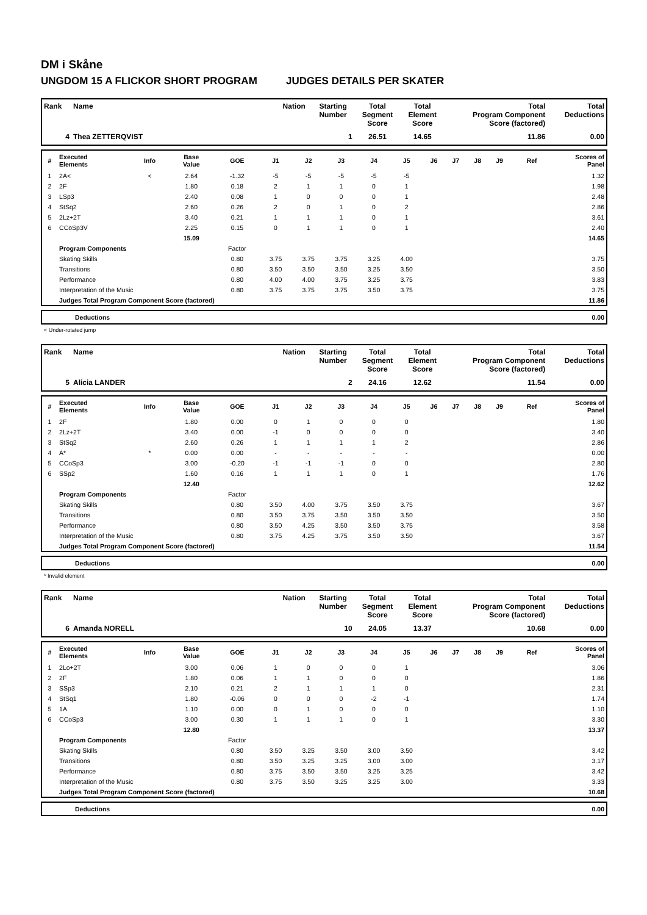DM i Skåne
UNGDOM 15 A FLICKOR SHORT PROGRAM JUDGES DETAILS PER SKATER
| Rank | Name | Nation | Starting Number | Total Segment Score | Total Element Score | Total Program Component Score (factored) | Total Deductions |
| --- | --- | --- | --- | --- | --- | --- | --- |
| 4 | Thea ZETTERQVIST | | 1 | 26.51 | 14.65 | 11.86 | 0.00 |
| # | Executed Elements | Info | Base Value | GOE | J1 | J2 | J3 | J4 | J5 | J6 | J7 | J8 | J9 | Ref | Scores of Panel |
| --- | --- | --- | --- | --- | --- | --- | --- | --- | --- | --- | --- | --- | --- | --- | --- |
| 1 | 2A< | < | 2.64 | -1.32 | -5 | -5 | -5 | -5 | -5 | | | | | | 1.32 |
| 2 | 2F | | 1.80 | 0.18 | 2 | 1 | 1 | 0 | 1 | | | | | | 1.98 |
| 3 | LSp3 | | 2.40 | 0.08 | 1 | 0 | 0 | 0 | 1 | | | | | | 2.48 |
| 4 | StSq2 | | 2.60 | 0.26 | 2 | 0 | 1 | 0 | 2 | | | | | | 2.86 |
| 5 | 2Lz+2T | | 3.40 | 0.21 | 1 | 1 | 1 | 0 | 1 | | | | | | 3.61 |
| 6 | CCoSp3V | | 2.25 | 0.15 | 0 | 1 | 1 | 0 | 1 | | | | | | 2.40 |
| | | | 15.09 | | | | | | | | | | | | 14.65 |
| | Program Components | | | Factor | | | | | | | | | | | |
| | Skating Skills | | | 0.80 | 3.75 | 3.75 | 3.75 | 3.25 | 4.00 | | | | | | 3.75 |
| | Transitions | | | 0.80 | 3.50 | 3.50 | 3.50 | 3.25 | 3.50 | | | | | | 3.50 |
| | Performance | | | 0.80 | 4.00 | 4.00 | 3.75 | 3.25 | 3.75 | | | | | | 3.83 |
| | Interpretation of the Music | | | 0.80 | 3.75 | 3.75 | 3.75 | 3.50 | 3.75 | | | | | | 3.75 |
| | Judges Total Program Component Score (factored) | | | | | | | | | | | | | | 11.86 |
| | Deductions | 0.00 |
< Under-rotated jump
| Rank | Name | Nation | Starting Number | Total Segment Score | Total Element Score | Total Program Component Score (factored) | Total Deductions |
| --- | --- | --- | --- | --- | --- | --- | --- |
| 5 | Alicia LANDER | | 2 | 24.16 | 12.62 | 11.54 | 0.00 |
| # | Executed Elements | Info | Base Value | GOE | J1 | J2 | J3 | J4 | J5 | J6 | J7 | J8 | J9 | Ref | Scores of Panel |
| --- | --- | --- | --- | --- | --- | --- | --- | --- | --- | --- | --- | --- | --- | --- | --- |
| 1 | 2F | | 1.80 | 0.00 | 0 | 1 | 0 | 0 | 0 | | | | | | 1.80 |
| 2 | 2Lz+2T | | 3.40 | 0.00 | -1 | 0 | 0 | 0 | 0 | | | | | | 3.40 |
| 3 | StSq2 | | 2.60 | 0.26 | 1 | 1 | 1 | 1 | 2 | | | | | | 2.86 |
| 4 | A* | * | 0.00 | 0.00 | - | - | - | - | - | | | | | | 0.00 |
| 5 | CCoSp3 | | 3.00 | -0.20 | -1 | -1 | -1 | 0 | 0 | | | | | | 2.80 |
| 6 | SSp2 | | 1.60 | 0.16 | 1 | 1 | 1 | 0 | 1 | | | | | | 1.76 |
| | | | 12.40 | | | | | | | | | | | | 12.62 |
| | Program Components | | | Factor | | | | | | | | | | | |
| | Skating Skills | | | 0.80 | 3.50 | 4.00 | 3.75 | 3.50 | 3.75 | | | | | | 3.67 |
| | Transitions | | | 0.80 | 3.50 | 3.75 | 3.50 | 3.50 | 3.50 | | | | | | 3.50 |
| | Performance | | | 0.80 | 3.50 | 4.25 | 3.50 | 3.50 | 3.75 | | | | | | 3.58 |
| | Interpretation of the Music | | | 0.80 | 3.75 | 4.25 | 3.75 | 3.50 | 3.50 | | | | | | 3.67 |
| | Judges Total Program Component Score (factored) | | | | | | | | | | | | | | 11.54 |
| | Deductions | 0.00 |
* Invalid element
| Rank | Name | Nation | Starting Number | Total Segment Score | Total Element Score | Total Program Component Score (factored) | Total Deductions |
| --- | --- | --- | --- | --- | --- | --- | --- |
| 6 | Amanda NORELL | | 10 | 24.05 | 13.37 | 10.68 | 0.00 |
| # | Executed Elements | Info | Base Value | GOE | J1 | J2 | J3 | J4 | J5 | J6 | J7 | J8 | J9 | Ref | Scores of Panel |
| --- | --- | --- | --- | --- | --- | --- | --- | --- | --- | --- | --- | --- | --- | --- | --- |
| 1 | 2Lo+2T | | 3.00 | 0.06 | 1 | 0 | 0 | 0 | 1 | | | | | | 3.06 |
| 2 | 2F | | 1.80 | 0.06 | 1 | 1 | 0 | 0 | 0 | | | | | | 1.86 |
| 3 | SSp3 | | 2.10 | 0.21 | 2 | 1 | 1 | 1 | 0 | | | | | | 2.31 |
| 4 | StSq1 | | 1.80 | -0.06 | 0 | 0 | 0 | -2 | -1 | | | | | | 1.74 |
| 5 | 1A | | 1.10 | 0.00 | 0 | 1 | 0 | 0 | 0 | | | | | | 1.10 |
| 6 | CCoSp3 | | 3.00 | 0.30 | 1 | 1 | 1 | 0 | 1 | | | | | | 3.30 |
| | | | 12.80 | | | | | | | | | | | | 13.37 |
| | Program Components | | | Factor | | | | | | | | | | | |
| | Skating Skills | | | 0.80 | 3.50 | 3.25 | 3.50 | 3.00 | 3.50 | | | | | | 3.42 |
| | Transitions | | | 0.80 | 3.50 | 3.25 | 3.25 | 3.00 | 3.00 | | | | | | 3.17 |
| | Performance | | | 0.80 | 3.75 | 3.50 | 3.50 | 3.25 | 3.25 | | | | | | 3.42 |
| | Interpretation of the Music | | | 0.80 | 3.75 | 3.50 | 3.25 | 3.25 | 3.00 | | | | | | 3.33 |
| | Judges Total Program Component Score (factored) | | | | | | | | | | | | | | 10.68 |
| | Deductions | 0.00 |